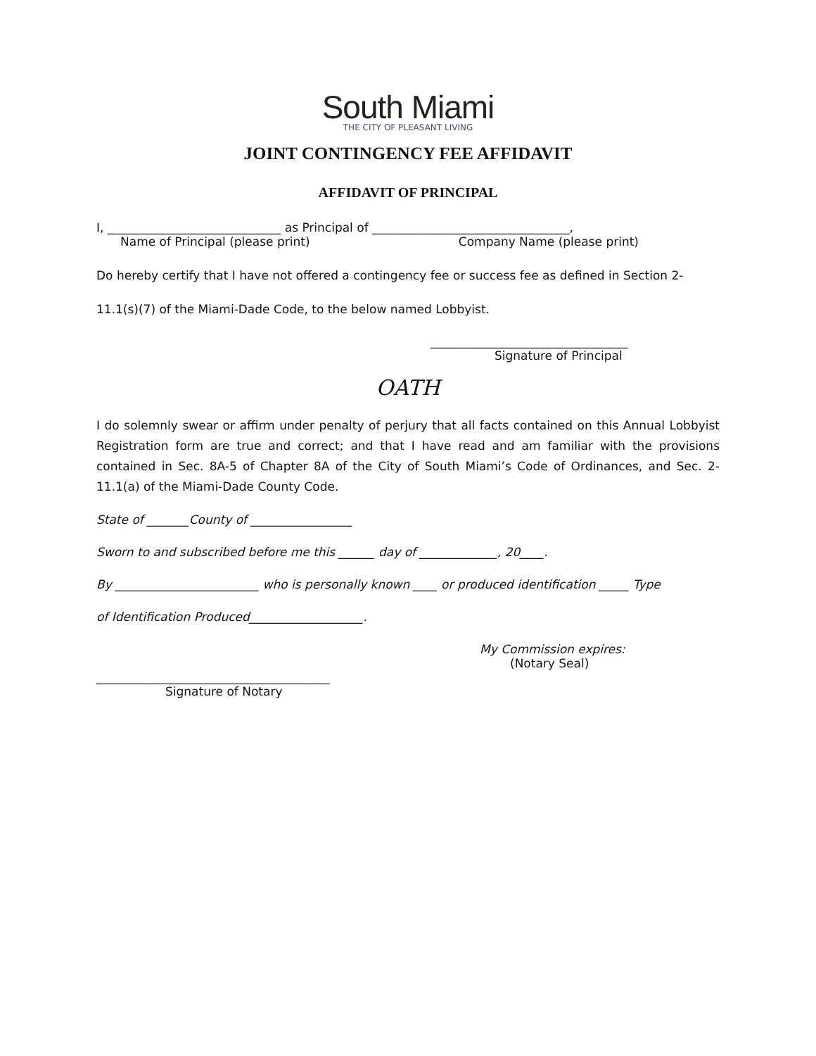South Miami
THE CITY OF PLEASANT LIVING
JOINT CONTINGENCY FEE AFFIDAVIT
AFFIDAVIT OF PRINCIPAL
I, _____________________________ as Principal of _________________________________,
Name of Principal (please print) Company Name (please print)
Do hereby certify that I have not offered a contingency fee or success fee as defined in Section 2-
11.1(s)(7) of the Miami-Dade Code, to the below named Lobbyist.
_________________________________
Signature of Principal
OATH
I do solemnly swear or affirm under penalty of perjury that all facts contained on this Annual Lobbyist Registration form are true and correct; and that I have read and am familiar with the provisions contained in Sec. 8A-5 of Chapter 8A of the City of South Miami’s Code of Ordinances, and Sec. 2-11.1(a) of the Miami-Dade County Code.
State of _______County of _________________
Sworn to and subscribed before me this ______ day of _____________, 20____.
By ________________________ who is personally known ____ or produced identification _____ Type
of Identification Produced___________________.
My Commission expires:
(Notary Seal)
_______________________________________
Signature of Notary